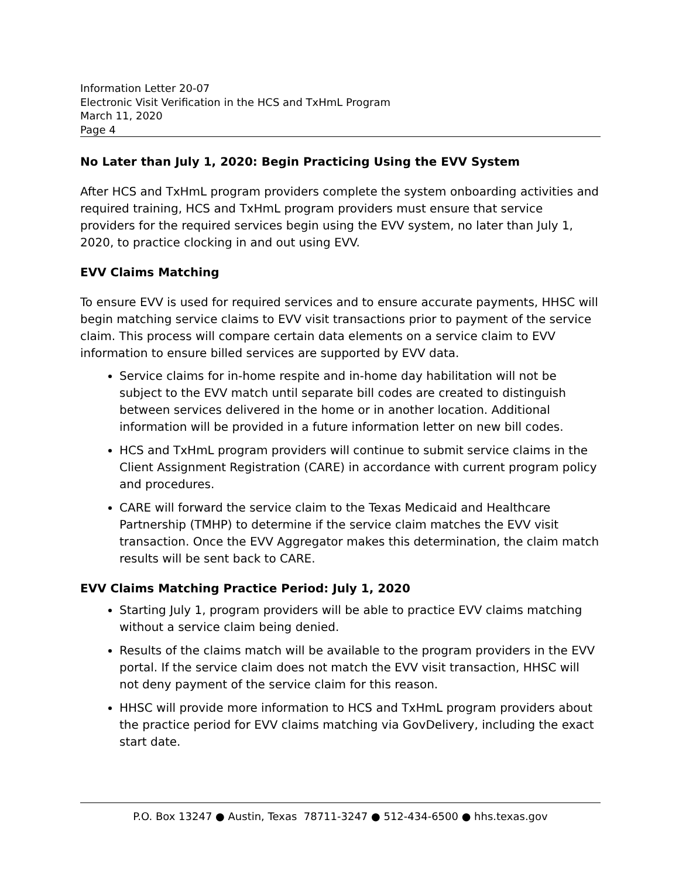Information Letter 20-07
Electronic Visit Verification in the HCS and TxHmL Program
March 11, 2020
Page 4
No Later than July 1, 2020: Begin Practicing Using the EVV System
After HCS and TxHmL program providers complete the system onboarding activities and required training, HCS and TxHmL program providers must ensure that service providers for the required services begin using the EVV system, no later than July 1, 2020, to practice clocking in and out using EVV.
EVV Claims Matching
To ensure EVV is used for required services and to ensure accurate payments, HHSC will begin matching service claims to EVV visit transactions prior to payment of the service claim. This process will compare certain data elements on a service claim to EVV information to ensure billed services are supported by EVV data.
Service claims for in-home respite and in-home day habilitation will not be subject to the EVV match until separate bill codes are created to distinguish between services delivered in the home or in another location. Additional information will be provided in a future information letter on new bill codes.
HCS and TxHmL program providers will continue to submit service claims in the Client Assignment Registration (CARE) in accordance with current program policy and procedures.
CARE will forward the service claim to the Texas Medicaid and Healthcare Partnership (TMHP) to determine if the service claim matches the EVV visit transaction. Once the EVV Aggregator makes this determination, the claim match results will be sent back to CARE.
EVV Claims Matching Practice Period: July 1, 2020
Starting July 1, program providers will be able to practice EVV claims matching without a service claim being denied.
Results of the claims match will be available to the program providers in the EVV portal. If the service claim does not match the EVV visit transaction, HHSC will not deny payment of the service claim for this reason.
HHSC will provide more information to HCS and TxHmL program providers about the practice period for EVV claims matching via GovDelivery, including the exact start date.
P.O. Box 13247 ● Austin, Texas 78711-3247 ● 512-434-6500 ● hhs.texas.gov